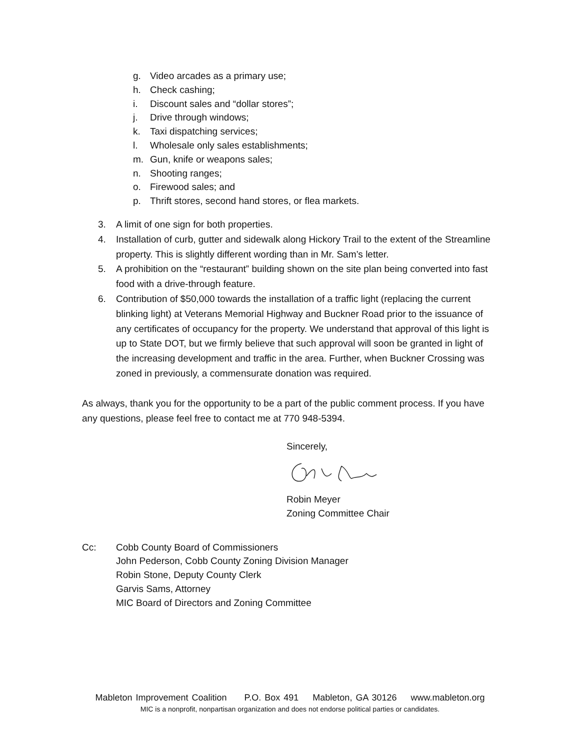g. Video arcades as a primary use;
h. Check cashing;
i. Discount sales and “dollar stores”;
j. Drive through windows;
k. Taxi dispatching services;
l. Wholesale only sales establishments;
m. Gun, knife or weapons sales;
n. Shooting ranges;
o. Firewood sales; and
p. Thrift stores, second hand stores, or flea markets.
3. A limit of one sign for both properties.
4. Installation of curb, gutter and sidewalk along Hickory Trail to the extent of the Streamline property. This is slightly different wording than in Mr. Sam’s letter.
5. A prohibition on the “restaurant” building shown on the site plan being converted into fast food with a drive-through feature.
6. Contribution of $50,000 towards the installation of a traffic light (replacing the current blinking light) at Veterans Memorial Highway and Buckner Road prior to the issuance of any certificates of occupancy for the property. We understand that approval of this light is up to State DOT, but we firmly believe that such approval will soon be granted in light of the increasing development and traffic in the area. Further, when Buckner Crossing was zoned in previously, a commensurate donation was required.
As always, thank you for the opportunity to be a part of the public comment process. If you have any questions, please feel free to contact me at 770 948-5394.
Sincerely,
Robin Meyer
Zoning Committee Chair
Cc: Cobb County Board of Commissioners
John Pederson, Cobb County Zoning Division Manager
Robin Stone, Deputy County Clerk
Garvis Sams, Attorney
MIC Board of Directors and Zoning Committee
Mableton Improvement Coalition P.O. Box 491 Mableton, GA 30126 www.mableton.org
MIC is a nonprofit, nonpartisan organization and does not endorse political parties or candidates.